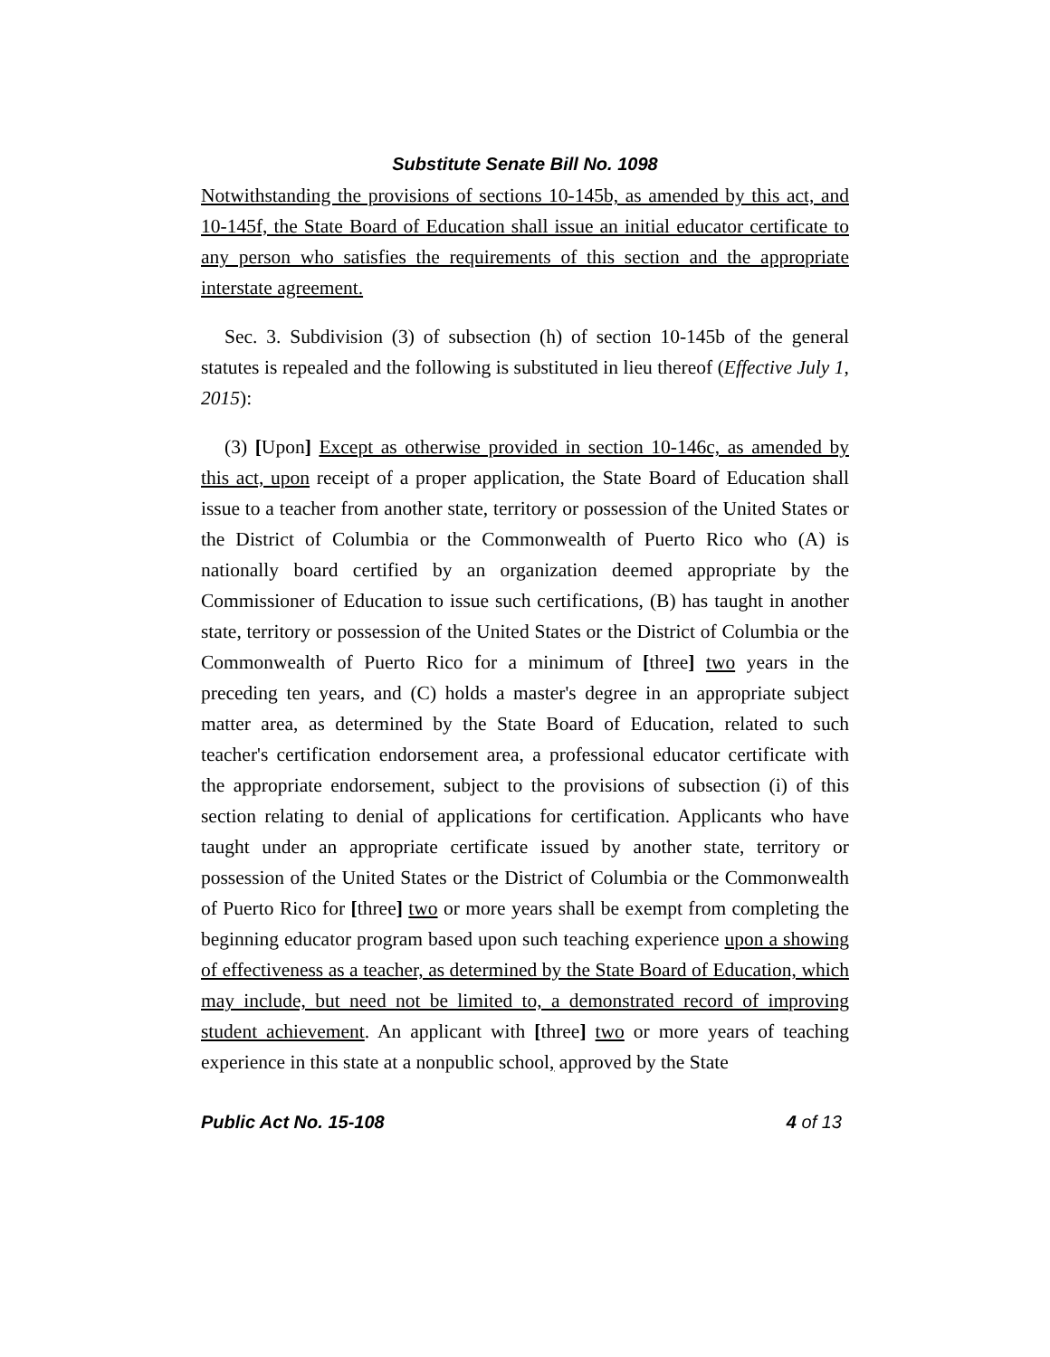Substitute Senate Bill No. 1098
Notwithstanding the provisions of sections 10-145b, as amended by this act, and 10-145f, the State Board of Education shall issue an initial educator certificate to any person who satisfies the requirements of this section and the appropriate interstate agreement.
Sec. 3. Subdivision (3) of subsection (h) of section 10-145b of the general statutes is repealed and the following is substituted in lieu thereof (Effective July 1, 2015):
(3) [Upon] Except as otherwise provided in section 10-146c, as amended by this act, upon receipt of a proper application, the State Board of Education shall issue to a teacher from another state, territory or possession of the United States or the District of Columbia or the Commonwealth of Puerto Rico who (A) is nationally board certified by an organization deemed appropriate by the Commissioner of Education to issue such certifications, (B) has taught in another state, territory or possession of the United States or the District of Columbia or the Commonwealth of Puerto Rico for a minimum of [three] two years in the preceding ten years, and (C) holds a master's degree in an appropriate subject matter area, as determined by the State Board of Education, related to such teacher's certification endorsement area, a professional educator certificate with the appropriate endorsement, subject to the provisions of subsection (i) of this section relating to denial of applications for certification. Applicants who have taught under an appropriate certificate issued by another state, territory or possession of the United States or the District of Columbia or the Commonwealth of Puerto Rico for [three] two or more years shall be exempt from completing the beginning educator program based upon such teaching experience upon a showing of effectiveness as a teacher, as determined by the State Board of Education, which may include, but need not be limited to, a demonstrated record of improving student achievement. An applicant with [three] two or more years of teaching experience in this state at a nonpublic school, approved by the State
Public Act No. 15-108 4 of 13